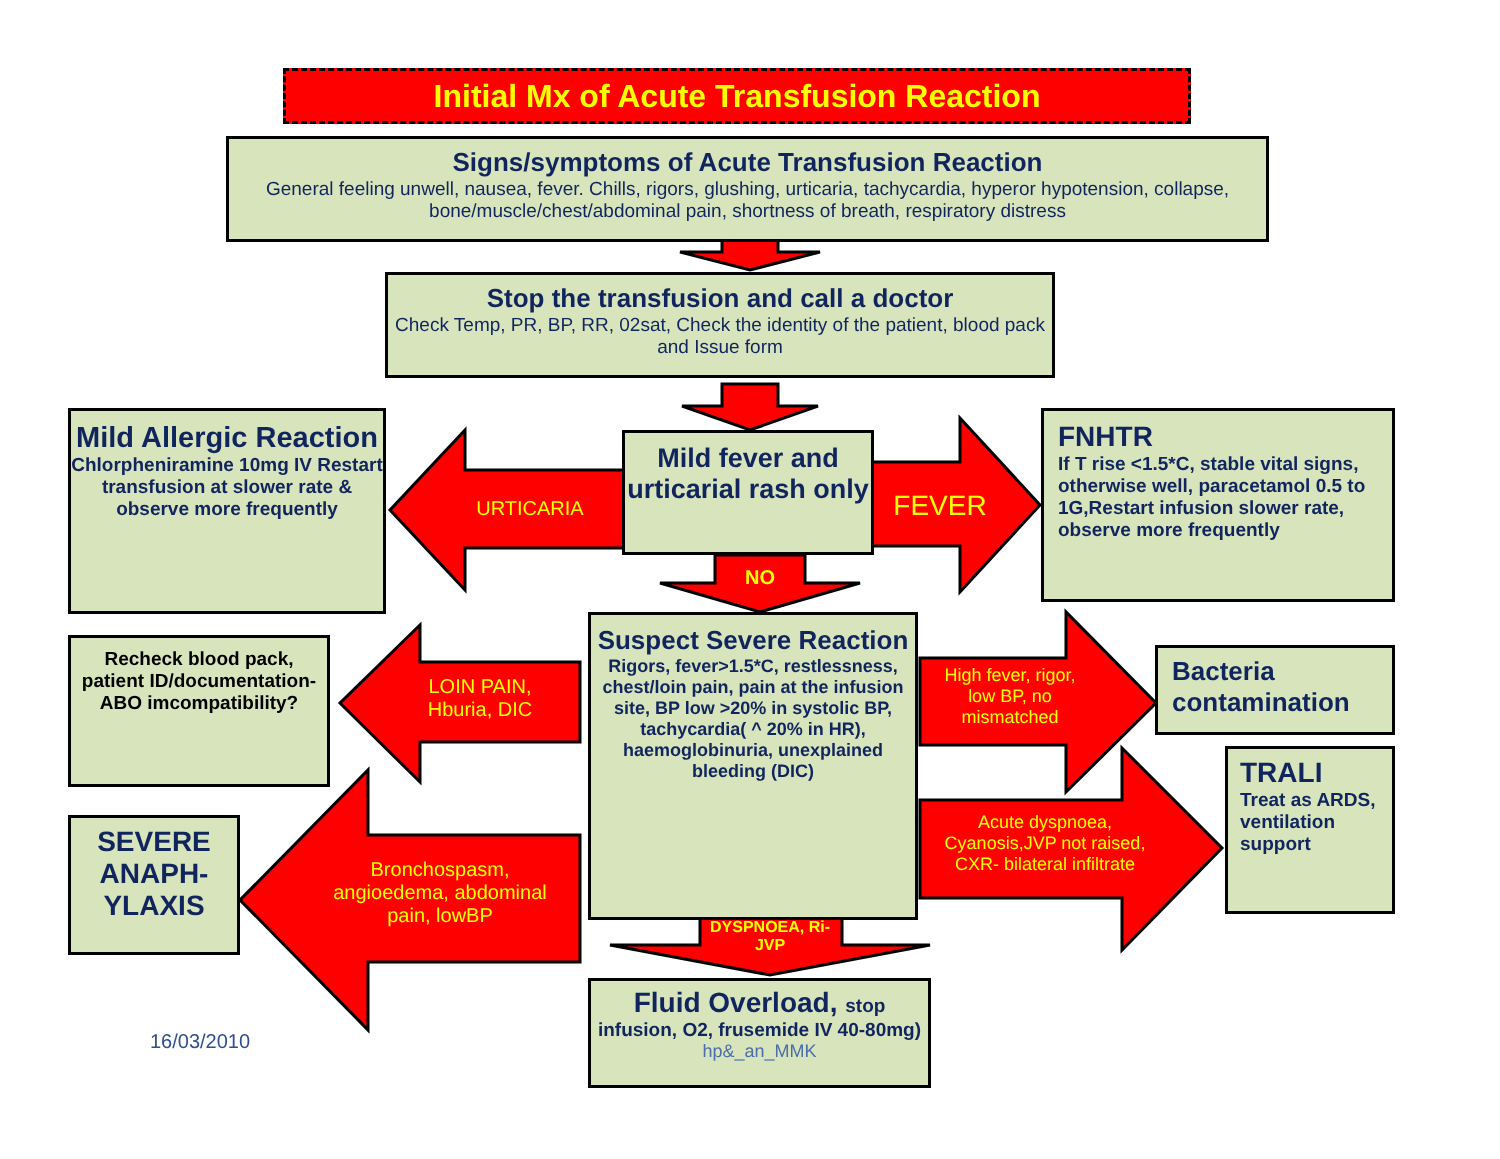Initial Mx of Acute Transfusion Reaction
Signs/symptoms of Acute Transfusion Reaction
General feeling unwell, nausea, fever. Chills, rigors, glushing, urticaria, tachycardia, hyperor hypotension, collapse, bone/muscle/chest/abdominal pain, shortness of breath, respiratory distress
Stop the transfusion and call a doctor
Check Temp, PR, BP, RR, 02sat, Check the identity of the patient, blood pack and Issue form
Mild Allergic Reaction
Chlorpheniramine 10mg IV Restart transfusion at slower rate & observe more frequently
URTICARIA
Mild fever and urticarial rash only
FEVER
FNHTR
If T rise <1.5*C, stable vital signs, otherwise well, paracetamol 0.5 to 1G,Restart infusion slower rate, observe more frequently
NO
Recheck blood pack, patient ID/documentation- ABO imcompatibility?
LOIN PAIN, Hburia, DIC
Suspect Severe Reaction
Rigors, fever>1.5*C, restlessness, chest/loin pain, pain at the infusion site, BP low >20% in systolic BP, tachycardia( ^ 20% in HR), haemoglobinuria, unexplained bleeding (DIC)
High fever, rigor, low BP, no mismatched
Bacteria contamination
TRALI
Treat as ARDS, ventilation support
Acute dyspnoea, Cyanosis,JVP not raised, CXR- bilateral infiltrate
SEVERE ANAPH-YLAXIS
Bronchospasm, angioedema, abdominal pain, lowBP
DYSPNOEA, Ri- JVP
Fluid Overload, stop
infusion, O2, frusemide IV 40-80mg)
hp&_an_MMK
16/03/2010